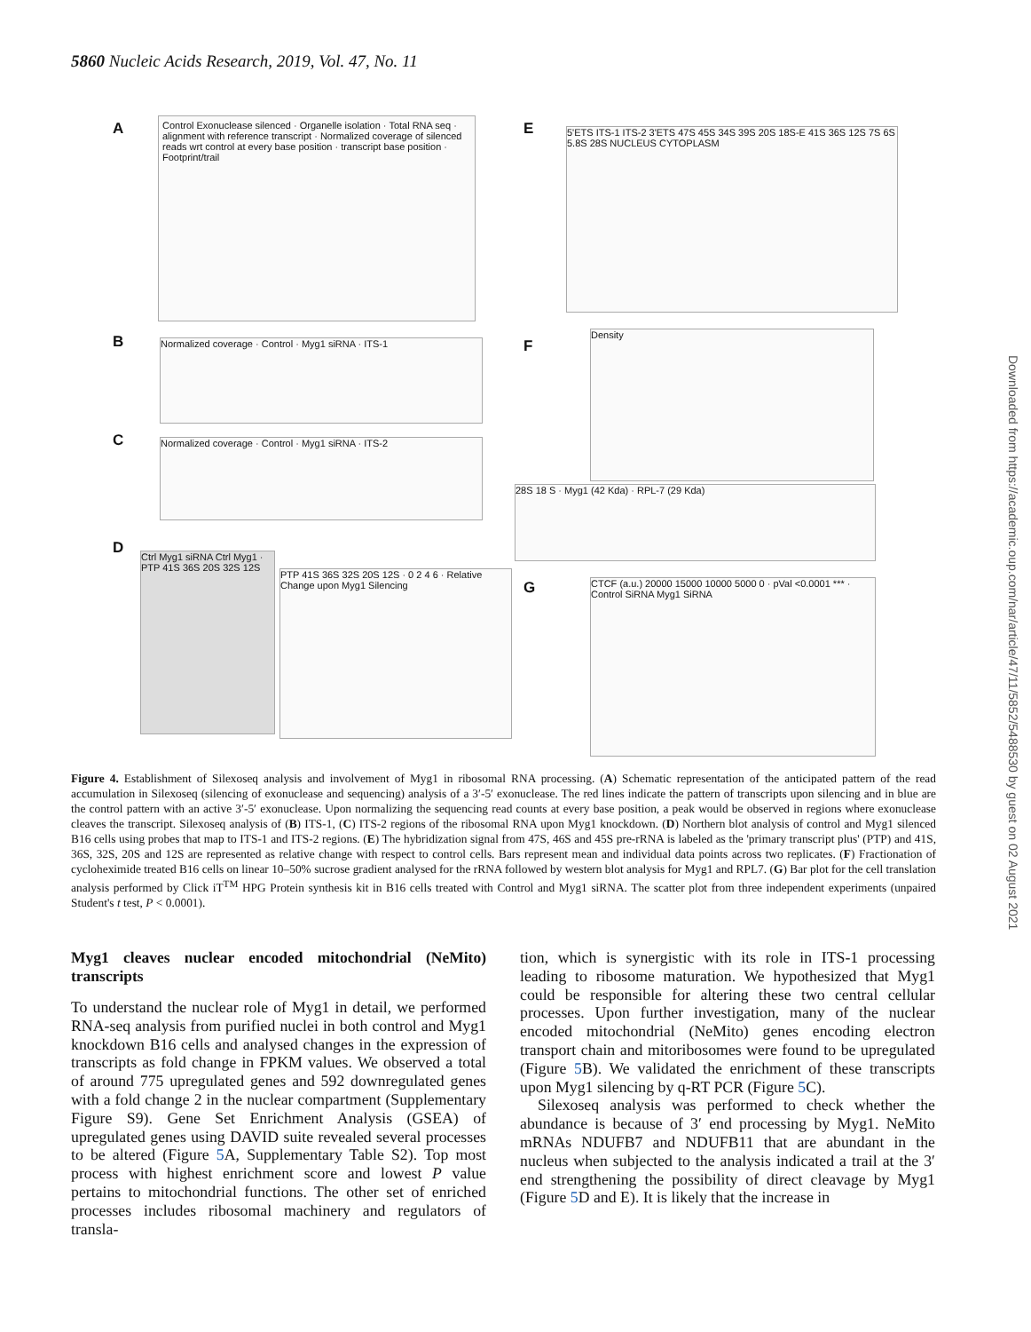5860 Nucleic Acids Research, 2019, Vol. 47, No. 11
Downloaded from https://academic.oup.com/nar/article/47/11/5852/5488530 by guest on 02 August 2021
A
Control Exonuclease silenced · Organelle isolation · Total RNA seq · alignment with reference transcript · Normalized coverage of silenced reads wrt control at every base position · transcript base position · Footprint/trail
E
5'ETS ITS-1 ITS-2 3'ETS 47S 45S 34S 39S 20S 18S-E 41S 36S 12S 7S 6S 5.8S 28S NUCLEUS CYTOPLASM
B Normalized coverage · Control · Myg1 siRNA · ITS-1 F
Density
C Normalized coverage · Control · Myg1 siRNA · ITS-2
28S 18 S · Myg1 (42 Kda) · RPL-7 (29 Kda)
D
Ctrl Myg1 siRNA Ctrl Myg1 · PTP 41S 36S 20S 32S 12S
PTP 41S 36S 32S 20S 12S · 0 2 4 6 · Relative Change upon Myg1 Silencing
G
CTCF (a.u.) 20000 15000 10000 5000 0 · pVal <0.0001 *** · Control SiRNA Myg1 SiRNA
Figure 4. Establishment of Silexoseq analysis and involvement of Myg1 in ribosomal RNA processing. (A) Schematic representation of the anticipated pattern of the read accumulation in Silexoseq (silencing of exonuclease and sequencing) analysis of a 3′-5′ exonuclease. The red lines indicate the pattern of transcripts upon silencing and in blue are the control pattern with an active 3′-5′ exonuclease. Upon normalizing the sequencing read counts at every base position, a peak would be observed in regions where exonuclease cleaves the transcript. Silexoseq analysis of (B) ITS-1, (C) ITS-2 regions of the ribosomal RNA upon Myg1 knockdown. (D) Northern blot analysis of control and Myg1 silenced B16 cells using probes that map to ITS-1 and ITS-2 regions. (E) The hybridization signal from 47S, 46S and 45S pre-rRNA is labeled as the 'primary transcript plus' (PTP) and 41S, 36S, 32S, 20S and 12S are represented as relative change with respect to control cells. Bars represent mean and individual data points across two replicates. (F) Fractionation of cycloheximide treated B16 cells on linear 10–50% sucrose gradient analysed for the rRNA followed by western blot analysis for Myg1 and RPL7. (G) Bar plot for the cell translation analysis performed by Click iT<sup>TM</sup> HPG Protein synthesis kit in B16 cells treated with Control and Myg1 siRNA. The scatter plot from three independent experiments (unpaired Student's t test, P < 0.0001).
Myg1 cleaves nuclear encoded mitochondrial (NeMito) transcripts
To understand the nuclear role of Myg1 in detail, we performed RNA-seq analysis from purified nuclei in both control and Myg1 knockdown B16 cells and analysed changes in the expression of transcripts as fold change in FPKM values. We observed a total of around 775 upregulated genes and 592 downregulated genes with a fold change 2 in the nuclear compartment (Supplementary Figure S9). Gene Set Enrichment Analysis (GSEA) of upregulated genes using DAVID suite revealed several processes to be altered (Figure 5 A, Supplementary Table S2). Top most process with highest enrichment score and lowest P value pertains to mitochondrial functions. The other set of enriched processes includes ribosomal machinery and regulators of transla-
tion, which is synergistic with its role in ITS-1 processing leading to ribosome maturation. We hypothesized that Myg1 could be responsible for altering these two central cellular processes. Upon further investigation, many of the nuclear encoded mitochondrial (NeMito) genes encoding electron transport chain and mitoribosomes were found to be upregulated (Figure 5 B). We validated the enrichment of these transcripts upon Myg1 silencing by q-RT PCR (Figure 5 C).
Silexoseq analysis was performed to check whether the abundance is because of 3′ end processing by Myg1. NeMito mRNAs NDUFB7 and NDUFB11 that are abundant in the nucleus when subjected to the analysis indicated a trail at the 3′ end strengthening the possibility of direct cleavage by Myg1 (Figure 5 D and E). It is likely that the increase in